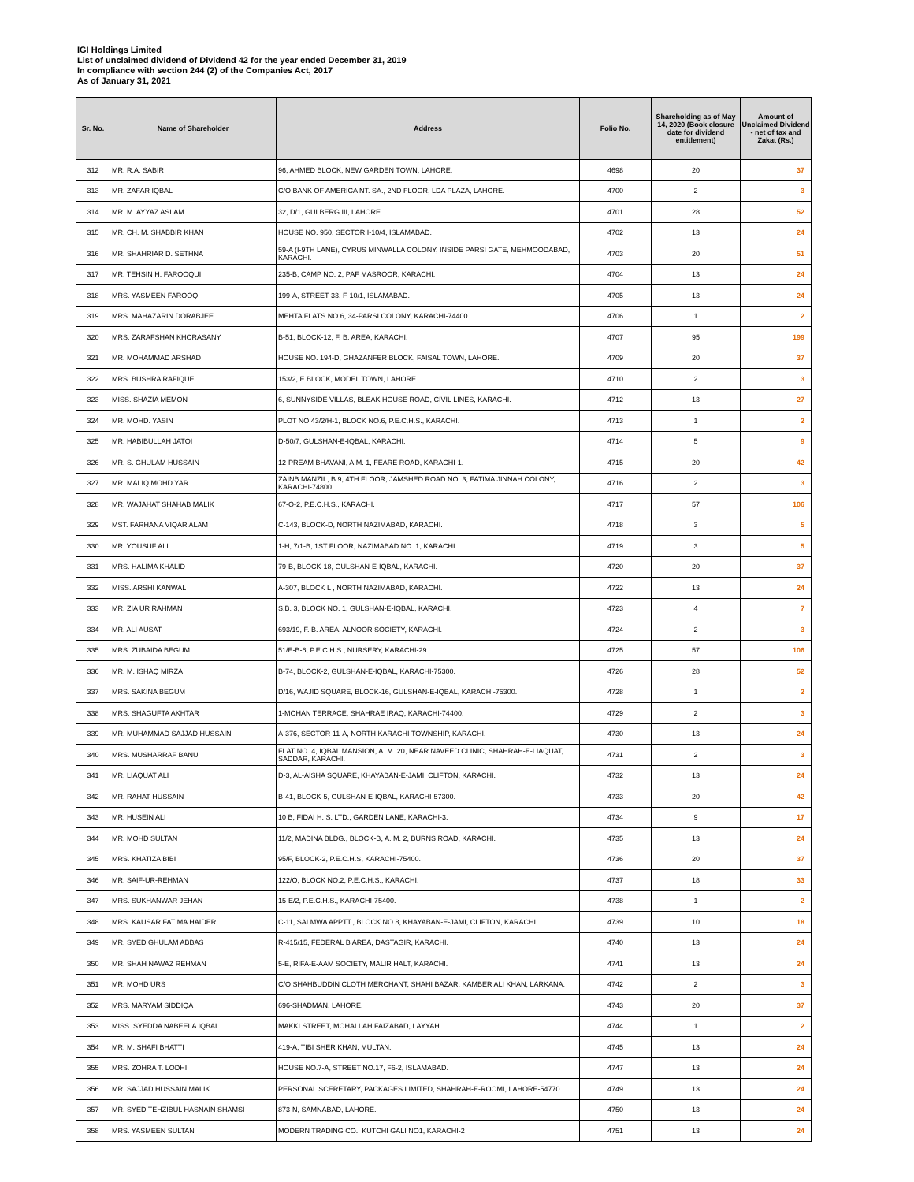IGI Holdings Limited
List of unclaimed dividend of Dividend 42 for the year ended December 31, 2019
In compliance with section 244 (2) of the Companies Act, 2017
As of January 31, 2021
| Sr. No. | Name of Shareholder | Address | Folio No. | Shareholding as of May 14, 2020 (Book closure date for dividend entitlement) | Amount of Unclaimed Dividend - net of tax and Zakat (Rs.) |
| --- | --- | --- | --- | --- | --- |
| 312 | MR. R.A. SABIR | 96, AHMED BLOCK, NEW GARDEN TOWN, LAHORE. | 4698 | 20 | 37 |
| 313 | MR. ZAFAR IQBAL | C/O BANK OF AMERICA NT. SA., 2ND FLOOR, LDA PLAZA, LAHORE. | 4700 | 2 | 3 |
| 314 | MR. M. AYYAZ ASLAM | 32, D/1, GULBERG III, LAHORE. | 4701 | 28 | 52 |
| 315 | MR. CH. M. SHABBIR KHAN | HOUSE NO. 950, SECTOR I-10/4, ISLAMABAD. | 4702 | 13 | 24 |
| 316 | MR. SHAHRIAR D. SETHNA | 59-A (I-9TH LANE), CYRUS MINWALLA COLONY, INSIDE PARSI GATE, MEHMOODABAD, KARACHI. | 4703 | 20 | 51 |
| 317 | MR. TEHSIN H. FAROOQUI | 235-B, CAMP NO. 2, PAF MASROOR, KARACHI. | 4704 | 13 | 24 |
| 318 | MRS. YASMEEN FAROOQ | 199-A, STREET-33, F-10/1, ISLAMABAD. | 4705 | 13 | 24 |
| 319 | MRS. MAHAZARIN DORABJEE | MEHTA FLATS NO.6, 34-PARSI COLONY, KARACHI-74400 | 4706 | 1 | 2 |
| 320 | MRS. ZARAFSHAN KHORASANY | B-51, BLOCK-12, F. B. AREA, KARACHI. | 4707 | 95 | 199 |
| 321 | MR. MOHAMMAD ARSHAD | HOUSE NO. 194-D, GHAZANFER BLOCK, FAISAL TOWN, LAHORE. | 4709 | 20 | 37 |
| 322 | MRS. BUSHRA RAFIQUE | 153/2, E BLOCK, MODEL TOWN, LAHORE. | 4710 | 2 | 3 |
| 323 | MISS. SHAZIA MEMON | 6, SUNNYSIDE VILLAS, BLEAK HOUSE ROAD, CIVIL LINES, KARACHI. | 4712 | 13 | 27 |
| 324 | MR. MOHD. YASIN | PLOT NO.43/2/H-1, BLOCK NO.6, P.E.C.H.S., KARACHI. | 4713 | 1 | 2 |
| 325 | MR. HABIBULLAH JATOI | D-50/7, GULSHAN-E-IQBAL, KARACHI. | 4714 | 5 | 9 |
| 326 | MR. S. GHULAM HUSSAIN | 12-PREAM BHAVANI, A.M. 1, FEARE ROAD, KARACHI-1. | 4715 | 20 | 42 |
| 327 | MR. MALIQ MOHD YAR | ZAINB MANZIL, B.9, 4TH FLOOR, JAMSHED ROAD NO. 3, FATIMA JINNAH COLONY, KARACHI-74800. | 4716 | 2 | 3 |
| 328 | MR. WAJAHAT SHAHAB MALIK | 67-O-2, P.E.C.H.S., KARACHI. | 4717 | 57 | 106 |
| 329 | MST. FARHANA VIQAR ALAM | C-143, BLOCK-D, NORTH NAZIMABAD, KARACHI. | 4718 | 3 | 5 |
| 330 | MR. YOUSUF ALI | 1-H, 7/1-B, 1ST FLOOR, NAZIMABAD NO. 1, KARACHI. | 4719 | 3 | 5 |
| 331 | MRS. HALIMA KHALID | 79-B, BLOCK-18, GULSHAN-E-IQBAL, KARACHI. | 4720 | 20 | 37 |
| 332 | MISS. ARSHI KANWAL | A-307, BLOCK L , NORTH NAZIMABAD, KARACHI. | 4722 | 13 | 24 |
| 333 | MR. ZIA UR RAHMAN | S.B. 3, BLOCK NO. 1, GULSHAN-E-IQBAL, KARACHI. | 4723 | 4 | 7 |
| 334 | MR. ALI AUSAT | 693/19, F. B. AREA, ALNOOR SOCIETY, KARACHI. | 4724 | 2 | 3 |
| 335 | MRS. ZUBAIDA BEGUM | 51/E-B-6, P.E.C.H.S., NURSERY, KARACHI-29. | 4725 | 57 | 106 |
| 336 | MR. M. ISHAQ MIRZA | B-74, BLOCK-2, GULSHAN-E-IQBAL, KARACHI-75300. | 4726 | 28 | 52 |
| 337 | MRS. SAKINA BEGUM | D/16, WAJID SQUARE, BLOCK-16, GULSHAN-E-IQBAL, KARACHI-75300. | 4728 | 1 | 2 |
| 338 | MRS. SHAGUFTA AKHTAR | 1-MOHAN TERRACE, SHAHRAE IRAQ, KARACHI-74400. | 4729 | 2 | 3 |
| 339 | MR. MUHAMMAD SAJJAD HUSSAIN | A-376, SECTOR 11-A, NORTH KARACHI TOWNSHIP, KARACHI. | 4730 | 13 | 24 |
| 340 | MRS. MUSHARRAF BANU | FLAT NO. 4, IQBAL MANSION, A. M. 20, NEAR NAVEED CLINIC, SHAHRAH-E-LIAQUAT, SADDAR, KARACHI. | 4731 | 2 | 3 |
| 341 | MR. LIAQUAT ALI | D-3, AL-AISHA SQUARE, KHAYABAN-E-JAMI, CLIFTON, KARACHI. | 4732 | 13 | 24 |
| 342 | MR. RAHAT HUSSAIN | B-41, BLOCK-5, GULSHAN-E-IQBAL, KARACHI-57300. | 4733 | 20 | 42 |
| 343 | MR. HUSEIN ALI | 10 B, FIDAI H. S. LTD., GARDEN LANE, KARACHI-3. | 4734 | 9 | 17 |
| 344 | MR. MOHD SULTAN | 11/2, MADINA BLDG., BLOCK-B, A. M. 2, BURNS ROAD, KARACHI. | 4735 | 13 | 24 |
| 345 | MRS. KHATIZA BIBI | 95/F, BLOCK-2, P.E.C.H.S, KARACHI-75400. | 4736 | 20 | 37 |
| 346 | MR. SAIF-UR-REHMAN | 122/O, BLOCK NO.2, P.E.C.H.S., KARACHI. | 4737 | 18 | 33 |
| 347 | MRS. SUKHANWAR JEHAN | 15-E/2, P.E.C.H.S., KARACHI-75400. | 4738 | 1 | 2 |
| 348 | MRS. KAUSAR FATIMA HAIDER | C-11, SALMWA APPTT., BLOCK NO.8, KHAYABAN-E-JAMI, CLIFTON, KARACHI. | 4739 | 10 | 18 |
| 349 | MR. SYED GHULAM ABBAS | R-415/15, FEDERAL B AREA, DASTAGIR, KARACHI. | 4740 | 13 | 24 |
| 350 | MR. SHAH NAWAZ REHMAN | 5-E, RIFA-E-AAM SOCIETY, MALIR HALT, KARACHI. | 4741 | 13 | 24 |
| 351 | MR. MOHD URS | C/O SHAHBUDDIN CLOTH MERCHANT, SHAHI BAZAR, KAMBER ALI KHAN, LARKANA. | 4742 | 2 | 3 |
| 352 | MRS. MARYAM SIDDIQA | 696-SHADMAN, LAHORE. | 4743 | 20 | 37 |
| 353 | MISS. SYEDDA NABEELA IQBAL | MAKKI STREET, MOHALLAH FAIZABAD, LAYYAH. | 4744 | 1 | 2 |
| 354 | MR. M. SHAFI BHATTI | 419-A, TIBI SHER KHAN, MULTAN. | 4745 | 13 | 24 |
| 355 | MRS. ZOHRA T. LODHI | HOUSE NO.7-A, STREET NO.17, F6-2, ISLAMABAD. | 4747 | 13 | 24 |
| 356 | MR. SAJJAD HUSSAIN MALIK | PERSONAL SCERETARY, PACKAGES LIMITED, SHAHRAH-E-ROOMI, LAHORE-54770 | 4749 | 13 | 24 |
| 357 | MR. SYED TEHZIBUL HASNAIN SHAMSI | 873-N, SAMNABAD, LAHORE. | 4750 | 13 | 24 |
| 358 | MRS. YASMEEN SULTAN | MODERN TRADING CO., KUTCHI GALI NO1, KARACHI-2 | 4751 | 13 | 24 |